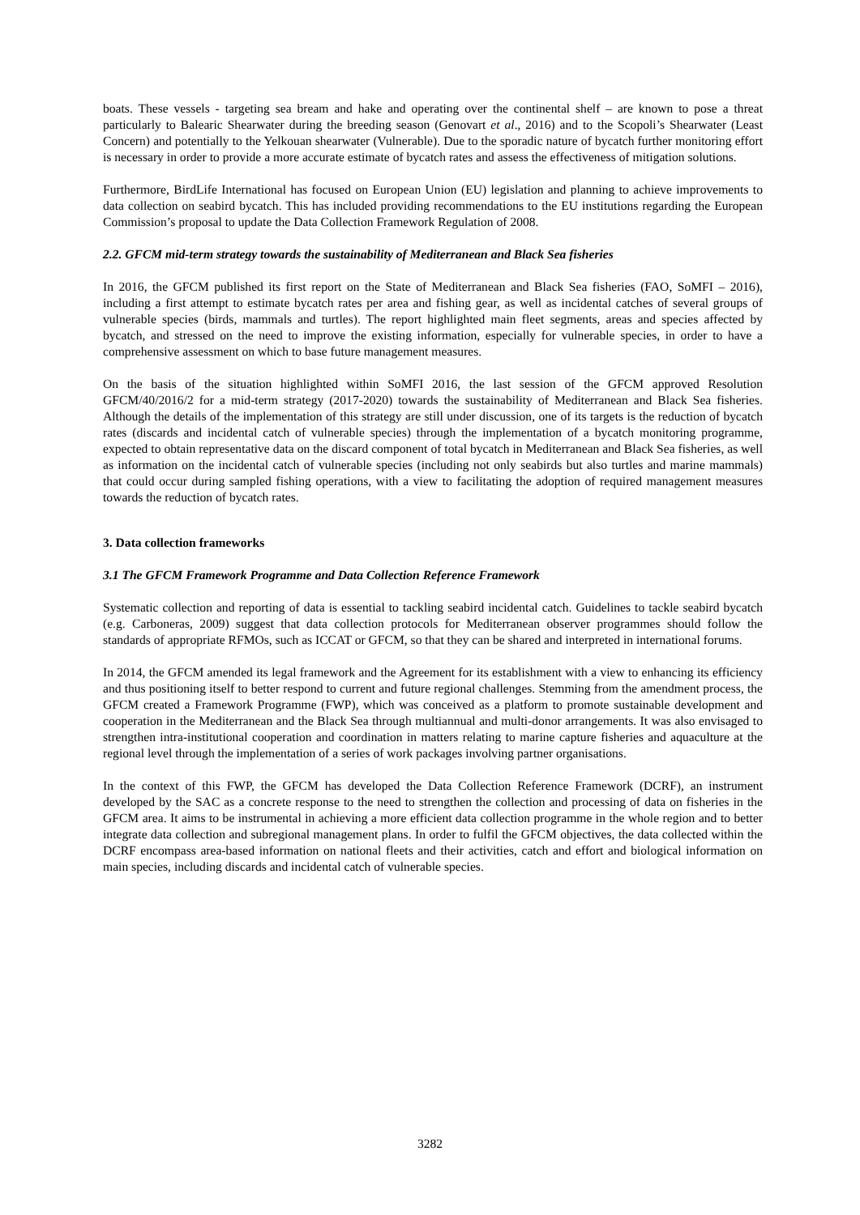boats. These vessels - targeting sea bream and hake and operating over the continental shelf – are known to pose a threat particularly to Balearic Shearwater during the breeding season (Genovart et al., 2016) and to the Scopoli’s Shearwater (Least Concern) and potentially to the Yelkouan shearwater (Vulnerable). Due to the sporadic nature of bycatch further monitoring effort is necessary in order to provide a more accurate estimate of bycatch rates and assess the effectiveness of mitigation solutions.
Furthermore, BirdLife International has focused on European Union (EU) legislation and planning to achieve improvements to data collection on seabird bycatch. This has included providing recommendations to the EU institutions regarding the European Commission’s proposal to update the Data Collection Framework Regulation of 2008.
2.2. GFCM mid-term strategy towards the sustainability of Mediterranean and Black Sea fisheries
In 2016, the GFCM published its first report on the State of Mediterranean and Black Sea fisheries (FAO, SoMFI – 2016), including a first attempt to estimate bycatch rates per area and fishing gear, as well as incidental catches of several groups of vulnerable species (birds, mammals and turtles). The report highlighted main fleet segments, areas and species affected by bycatch, and stressed on the need to improve the existing information, especially for vulnerable species, in order to have a comprehensive assessment on which to base future management measures.
On the basis of the situation highlighted within SoMFI 2016, the last session of the GFCM approved Resolution GFCM/40/2016/2 for a mid-term strategy (2017-2020) towards the sustainability of Mediterranean and Black Sea fisheries. Although the details of the implementation of this strategy are still under discussion, one of its targets is the reduction of bycatch rates (discards and incidental catch of vulnerable species) through the implementation of a bycatch monitoring programme, expected to obtain representative data on the discard component of total bycatch in Mediterranean and Black Sea fisheries, as well as information on the incidental catch of vulnerable species (including not only seabirds but also turtles and marine mammals) that could occur during sampled fishing operations, with a view to facilitating the adoption of required management measures towards the reduction of bycatch rates.
3. Data collection frameworks
3.1 The GFCM Framework Programme and Data Collection Reference Framework
Systematic collection and reporting of data is essential to tackling seabird incidental catch. Guidelines to tackle seabird bycatch (e.g. Carboneras, 2009) suggest that data collection protocols for Mediterranean observer programmes should follow the standards of appropriate RFMOs, such as ICCAT or GFCM, so that they can be shared and interpreted in international forums.
In 2014, the GFCM amended its legal framework and the Agreement for its establishment with a view to enhancing its efficiency and thus positioning itself to better respond to current and future regional challenges. Stemming from the amendment process, the GFCM created a Framework Programme (FWP), which was conceived as a platform to promote sustainable development and cooperation in the Mediterranean and the Black Sea through multiannual and multi-donor arrangements. It was also envisaged to strengthen intra-institutional cooperation and coordination in matters relating to marine capture fisheries and aquaculture at the regional level through the implementation of a series of work packages involving partner organisations.
In the context of this FWP, the GFCM has developed the Data Collection Reference Framework (DCRF), an instrument developed by the SAC as a concrete response to the need to strengthen the collection and processing of data on fisheries in the GFCM area. It aims to be instrumental in achieving a more efficient data collection programme in the whole region and to better integrate data collection and subregional management plans. In order to fulfil the GFCM objectives, the data collected within the DCRF encompass area-based information on national fleets and their activities, catch and effort and biological information on main species, including discards and incidental catch of vulnerable species.
3282